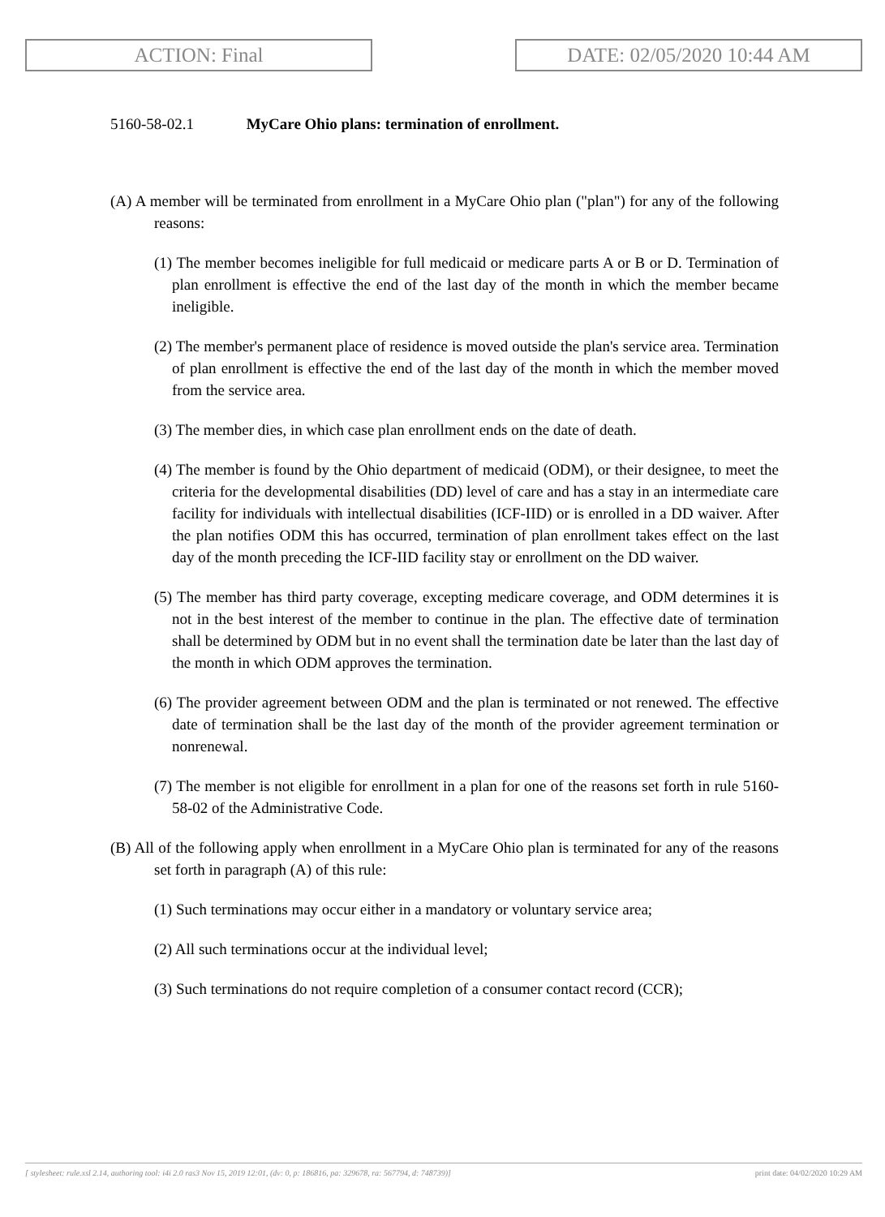ACTION: Final DATE: 02/05/2020 10:44 AM
5160-58-02.1 MyCare Ohio plans: termination of enrollment.
(A) A member will be terminated from enrollment in a MyCare Ohio plan ("plan") for any of the following reasons:
(1) The member becomes ineligible for full medicaid or medicare parts A or B or D. Termination of plan enrollment is effective the end of the last day of the month in which the member became ineligible.
(2) The member's permanent place of residence is moved outside the plan's service area. Termination of plan enrollment is effective the end of the last day of the month in which the member moved from the service area.
(3) The member dies, in which case plan enrollment ends on the date of death.
(4) The member is found by the Ohio department of medicaid (ODM), or their designee, to meet the criteria for the developmental disabilities (DD) level of care and has a stay in an intermediate care facility for individuals with intellectual disabilities (ICF-IID) or is enrolled in a DD waiver. After the plan notifies ODM this has occurred, termination of plan enrollment takes effect on the last day of the month preceding the ICF-IID facility stay or enrollment on the DD waiver.
(5) The member has third party coverage, excepting medicare coverage, and ODM determines it is not in the best interest of the member to continue in the plan. The effective date of termination shall be determined by ODM but in no event shall the termination date be later than the last day of the month in which ODM approves the termination.
(6) The provider agreement between ODM and the plan is terminated or not renewed. The effective date of termination shall be the last day of the month of the provider agreement termination or nonrenewal.
(7) The member is not eligible for enrollment in a plan for one of the reasons set forth in rule 5160-58-02 of the Administrative Code.
(B) All of the following apply when enrollment in a MyCare Ohio plan is terminated for any of the reasons set forth in paragraph (A) of this rule:
(1) Such terminations may occur either in a mandatory or voluntary service area;
(2) All such terminations occur at the individual level;
(3) Such terminations do not require completion of a consumer contact record (CCR);
[ stylesheet: rule.xsl 2.14, authoring tool: i4i 2.0 ras3 Nov 15, 2019 12:01, (dv: 0, p: 186816, pa: 329678, ra: 567794, d: 748739)] print date: 04/02/2020 10:29 AM